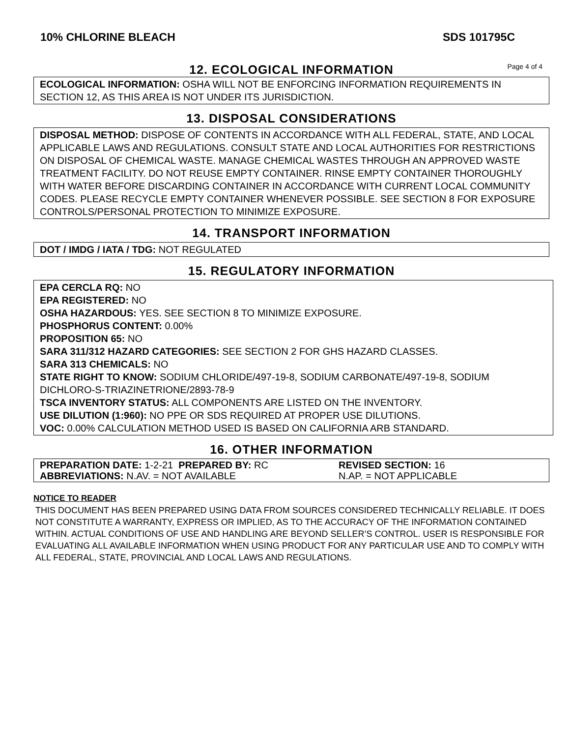10% CHLORINE BLEACH SDS 101795C
12. ECOLOGICAL INFORMATION
Page 4 of 4
ECOLOGICAL INFORMATION: OSHA WILL NOT BE ENFORCING INFORMATION REQUIREMENTS IN SECTION 12, AS THIS AREA IS NOT UNDER ITS JURISDICTION.
13. DISPOSAL CONSIDERATIONS
DISPOSAL METHOD: DISPOSE OF CONTENTS IN ACCORDANCE WITH ALL FEDERAL, STATE, AND LOCAL APPLICABLE LAWS AND REGULATIONS. CONSULT STATE AND LOCAL AUTHORITIES FOR RESTRICTIONS ON DISPOSAL OF CHEMICAL WASTE. MANAGE CHEMICAL WASTES THROUGH AN APPROVED WASTE TREATMENT FACILITY. DO NOT REUSE EMPTY CONTAINER. RINSE EMPTY CONTAINER THOROUGHLY WITH WATER BEFORE DISCARDING CONTAINER IN ACCORDANCE WITH CURRENT LOCAL COMMUNITY CODES. PLEASE RECYCLE EMPTY CONTAINER WHENEVER POSSIBLE. SEE SECTION 8 FOR EXPOSURE CONTROLS/PERSONAL PROTECTION TO MINIMIZE EXPOSURE.
14. TRANSPORT INFORMATION
DOT / IMDG / IATA / TDG: NOT REGULATED
15. REGULATORY INFORMATION
EPA CERCLA RQ: NO
EPA REGISTERED: NO
OSHA HAZARDOUS: YES. SEE SECTION 8 TO MINIMIZE EXPOSURE.
PHOSPHORUS CONTENT: 0.00%
PROPOSITION 65: NO
SARA 311/312 HAZARD CATEGORIES: SEE SECTION 2 FOR GHS HAZARD CLASSES.
SARA 313 CHEMICALS: NO
STATE RIGHT TO KNOW: SODIUM CHLORIDE/497-19-8, SODIUM CARBONATE/497-19-8, SODIUM DICHLORO-S-TRIAZINETRIONE/2893-78-9
TSCA INVENTORY STATUS: ALL COMPONENTS ARE LISTED ON THE INVENTORY.
USE DILUTION (1:960): NO PPE OR SDS REQUIRED AT PROPER USE DILUTIONS.
VOC: 0.00% CALCULATION METHOD USED IS BASED ON CALIFORNIA ARB STANDARD.
16. OTHER INFORMATION
PREPARATION DATE: 1-2-21 PREPARED BY: RC REVISED SECTION: 16
ABBREVIATIONS: N.AV. = NOT AVAILABLE N.AP. = NOT APPLICABLE
NOTICE TO READER
THIS DOCUMENT HAS BEEN PREPARED USING DATA FROM SOURCES CONSIDERED TECHNICALLY RELIABLE. IT DOES NOT CONSTITUTE A WARRANTY, EXPRESS OR IMPLIED, AS TO THE ACCURACY OF THE INFORMATION CONTAINED WITHIN. ACTUAL CONDITIONS OF USE AND HANDLING ARE BEYOND SELLER’S CONTROL. USER IS RESPONSIBLE FOR EVALUATING ALL AVAILABLE INFORMATION WHEN USING PRODUCT FOR ANY PARTICULAR USE AND TO COMPLY WITH ALL FEDERAL, STATE, PROVINCIAL AND LOCAL LAWS AND REGULATIONS.